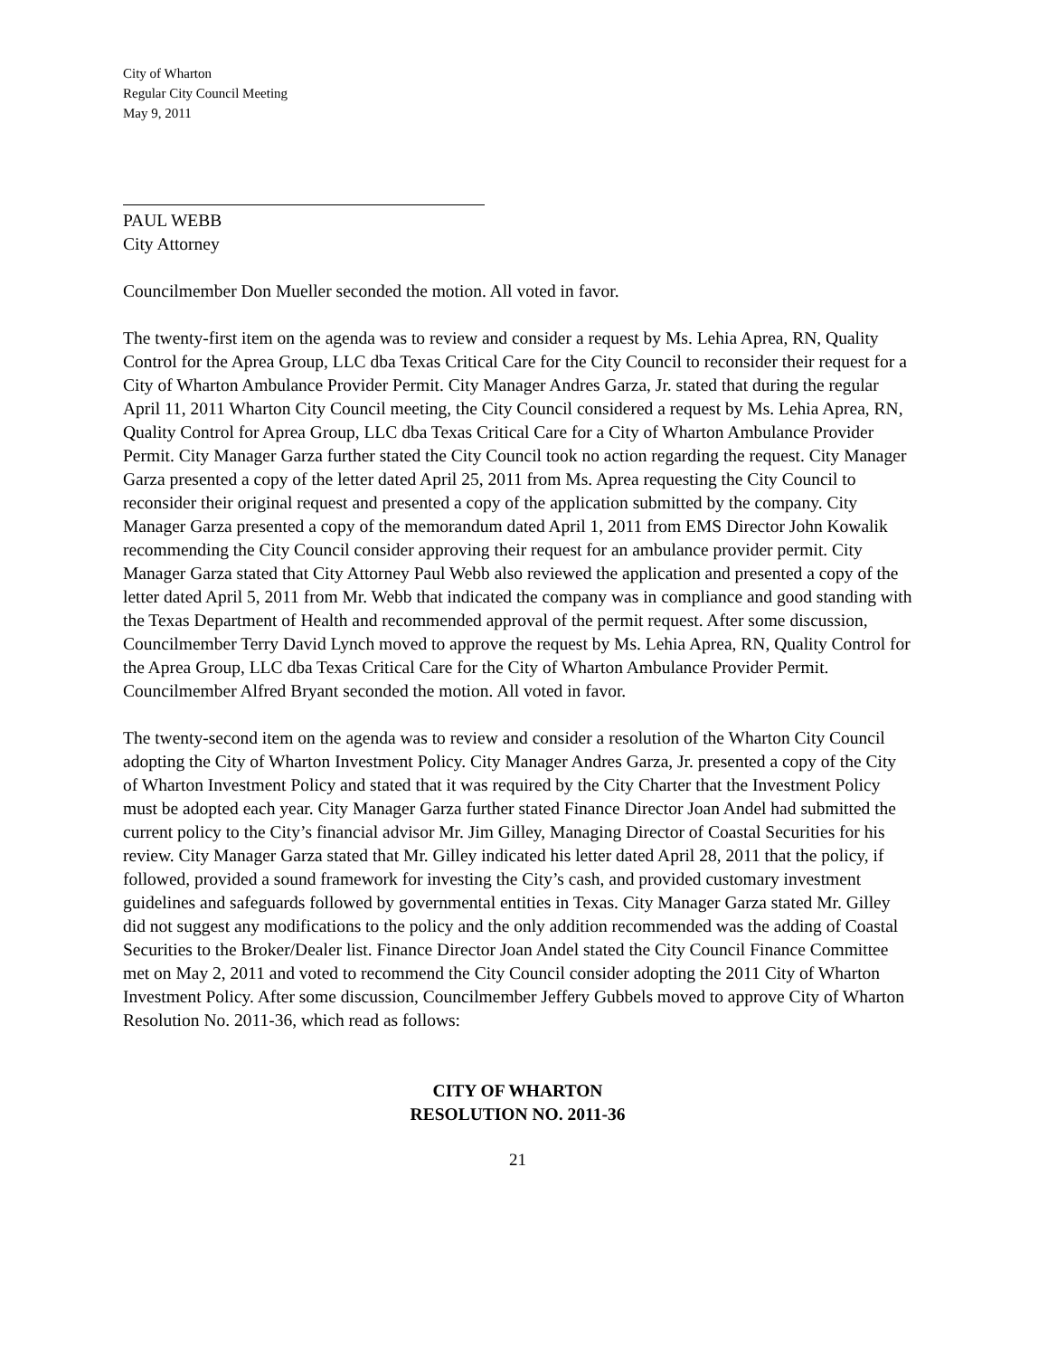City of Wharton
Regular City Council Meeting
May 9, 2011
PAUL WEBB
City Attorney
Councilmember Don Mueller seconded the motion. All voted in favor.
The twenty-first item on the agenda was to review and consider a request by Ms. Lehia Aprea, RN, Quality Control for the Aprea Group, LLC dba Texas Critical Care for the City Council to reconsider their request for a City of Wharton Ambulance Provider Permit. City Manager Andres Garza, Jr. stated that during the regular April 11, 2011 Wharton City Council meeting, the City Council considered a request by Ms. Lehia Aprea, RN, Quality Control for Aprea Group, LLC dba Texas Critical Care for a City of Wharton Ambulance Provider Permit. City Manager Garza further stated the City Council took no action regarding the request. City Manager Garza presented a copy of the letter dated April 25, 2011 from Ms. Aprea requesting the City Council to reconsider their original request and presented a copy of the application submitted by the company. City Manager Garza presented a copy of the memorandum dated April 1, 2011 from EMS Director John Kowalik recommending the City Council consider approving their request for an ambulance provider permit. City Manager Garza stated that City Attorney Paul Webb also reviewed the application and presented a copy of the letter dated April 5, 2011 from Mr. Webb that indicated the company was in compliance and good standing with the Texas Department of Health and recommended approval of the permit request. After some discussion, Councilmember Terry David Lynch moved to approve the request by Ms. Lehia Aprea, RN, Quality Control for the Aprea Group, LLC dba Texas Critical Care for the City of Wharton Ambulance Provider Permit. Councilmember Alfred Bryant seconded the motion. All voted in favor.
The twenty-second item on the agenda was to review and consider a resolution of the Wharton City Council adopting the City of Wharton Investment Policy. City Manager Andres Garza, Jr. presented a copy of the City of Wharton Investment Policy and stated that it was required by the City Charter that the Investment Policy must be adopted each year. City Manager Garza further stated Finance Director Joan Andel had submitted the current policy to the City’s financial advisor Mr. Jim Gilley, Managing Director of Coastal Securities for his review. City Manager Garza stated that Mr. Gilley indicated his letter dated April 28, 2011 that the policy, if followed, provided a sound framework for investing the City’s cash, and provided customary investment guidelines and safeguards followed by governmental entities in Texas. City Manager Garza stated Mr. Gilley did not suggest any modifications to the policy and the only addition recommended was the adding of Coastal Securities to the Broker/Dealer list. Finance Director Joan Andel stated the City Council Finance Committee met on May 2, 2011 and voted to recommend the City Council consider adopting the 2011 City of Wharton Investment Policy. After some discussion, Councilmember Jeffery Gubbels moved to approve City of Wharton Resolution No. 2011-36, which read as follows:
CITY OF WHARTON
RESOLUTION NO. 2011-36
21